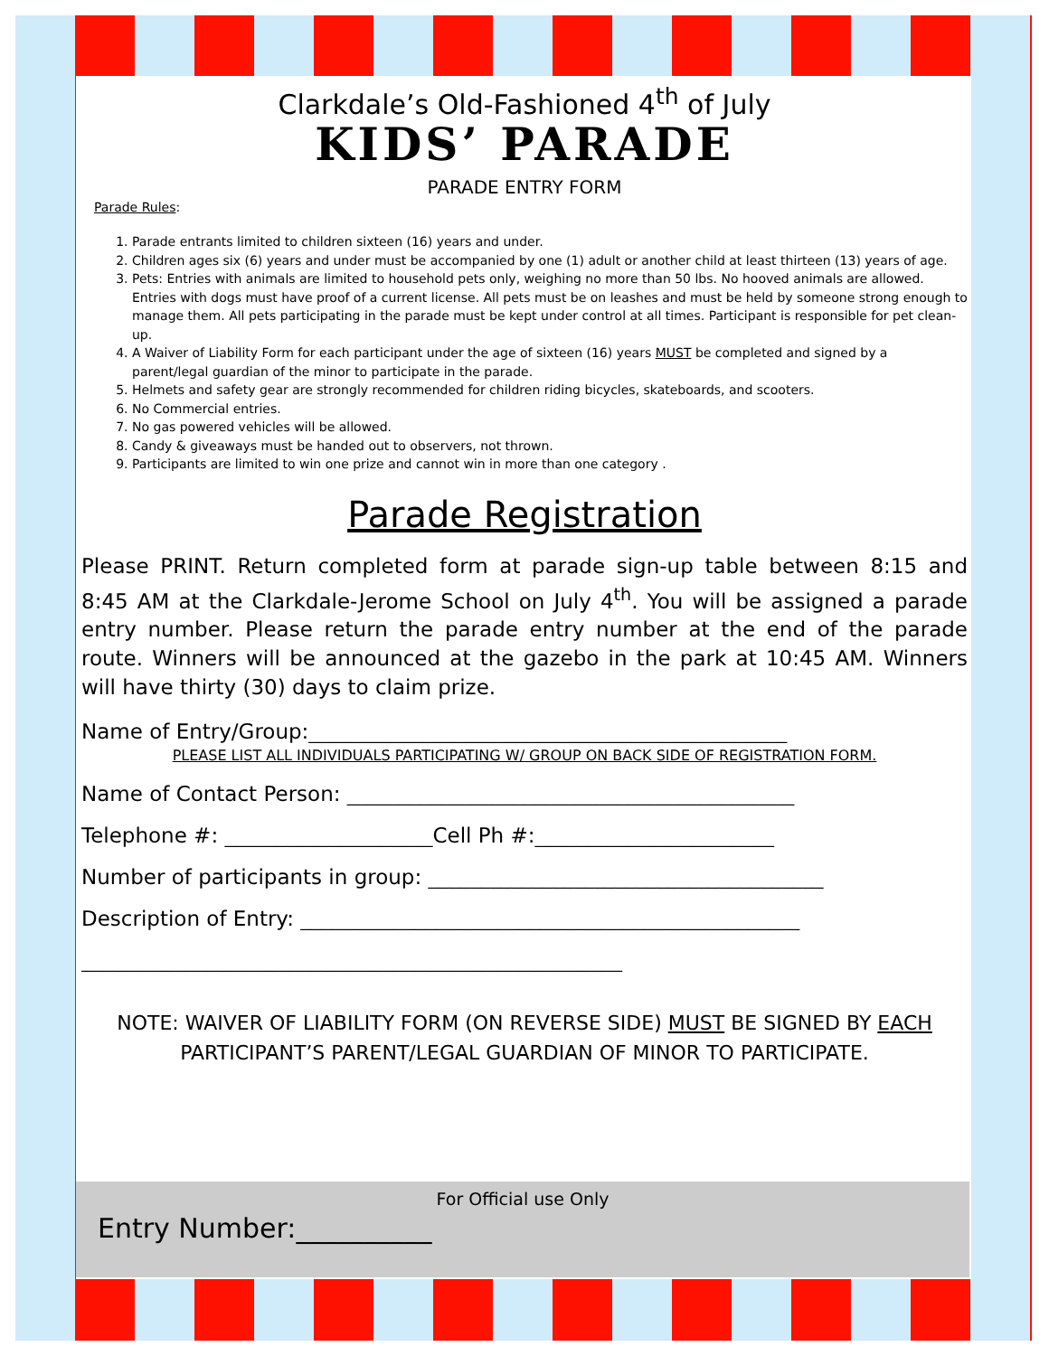Clarkdale’s Old-Fashioned 4<sup>th</sup> of July
KIDS’ PARADE
PARADE ENTRY FORM
Parade Rules:
1. Parade entrants limited to children sixteen (16) years and under.
2. Children ages six (6) years and under must be accompanied by one (1) adult or another child at least thirteen (13) years of age.
3. Pets: Entries with animals are limited to household pets only, weighing no more than 50 lbs. No hooved animals are allowed. Entries with dogs must have proof of a current license. All pets must be on leashes and must be held by someone strong enough to manage them. All pets participating in the parade must be kept under control at all times. Participant is responsible for pet clean-up.
4. A Waiver of Liability Form for each participant under the age of sixteen (16) years MUST be completed and signed by a parent/legal guardian of the minor to participate in the parade.
5. Helmets and safety gear are strongly recommended for children riding bicycles, skateboards, and scooters.
6. No Commercial entries.
7. No gas powered vehicles will be allowed.
8. Candy & giveaways must be handed out to observers, not thrown.
9. Participants are limited to win one prize and cannot win in more than one category .
Parade Registration
Please PRINT. Return completed form at parade sign-up table between 8:15 and 8:45 AM at the Clarkdale-Jerome School on July 4<sup>th</sup>. You will be assigned a parade entry number. Please return the parade entry number at the end of the parade route. Winners will be announced at the gazebo in the park at 10:45 AM. Winners will have thirty (30) days to claim prize.
Name of Entry/Group:______________________________________________
PLEASE LIST ALL INDIVIDUALS PARTICIPATING W/ GROUP ON BACK SIDE OF REGISTRATION FORM.
Name of Contact Person: ___________________________________________
Telephone #: ____________________Cell Ph #:_______________________
Number of participants in group: ______________________________________
Description of Entry: ________________________________________________
____________________________________________________
NOTE: WAIVER OF LIABILITY FORM (ON REVERSE SIDE) MUST BE SIGNED BY EACH PARTICIPANT’S PARENT/LEGAL GUARDIAN OF MINOR TO PARTICIPATE.
For Official use Only
Entry Number:__________